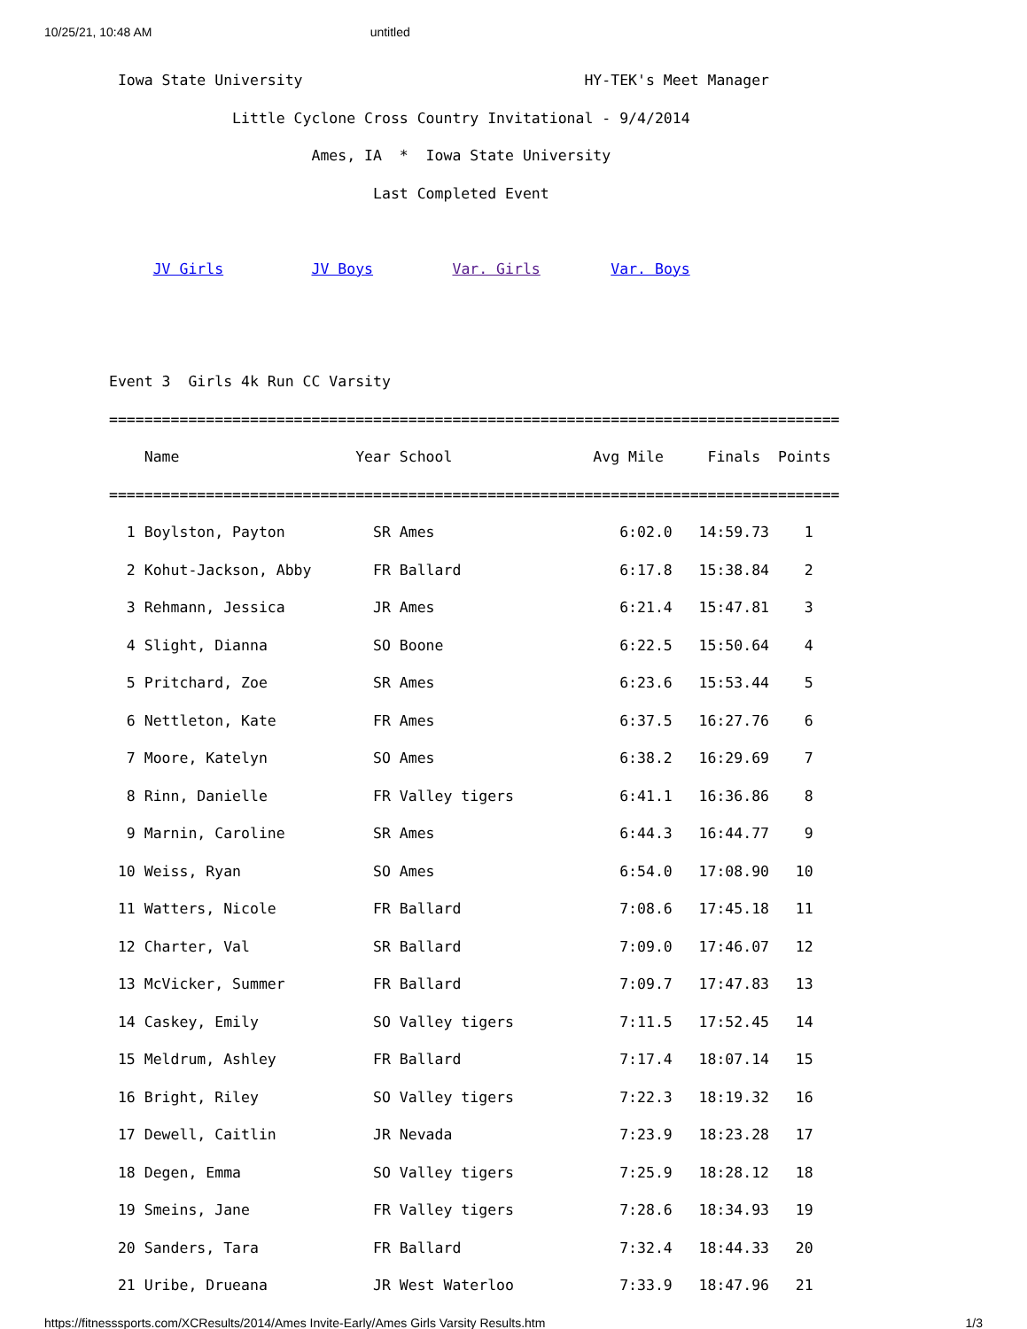10/25/21, 10:48 AM untitled
 Iowa State University                                HY-TEK's Meet Manager
              Little Cyclone Cross Country Invitational - 9/4/2014
                       Ames, IA  *  Iowa State University
                              Last Completed Event

     JV Girls          JV Boys         Var. Girls        Var. Boys


Event 3  Girls 4k Run CC Varsity
===================================================================================
    Name                    Year School                Avg Mile     Finals  Points
===================================================================================
  1 Boylston, Payton          SR Ames                     6:02.0   14:59.73    1
  2 Kohut-Jackson, Abby       FR Ballard                  6:17.8   15:38.84    2
  3 Rehmann, Jessica          JR Ames                     6:21.4   15:47.81    3
  4 Slight, Dianna            SO Boone                    6:22.5   15:50.64    4
  5 Pritchard, Zoe            SR Ames                     6:23.6   15:53.44    5
  6 Nettleton, Kate           FR Ames                     6:37.5   16:27.76    6
  7 Moore, Katelyn            SO Ames                     6:38.2   16:29.69    7
  8 Rinn, Danielle            FR Valley tigers            6:41.1   16:36.86    8
  9 Marnin, Caroline          SR Ames                     6:44.3   16:44.77    9
 10 Weiss, Ryan               SO Ames                     6:54.0   17:08.90   10
 11 Watters, Nicole           FR Ballard                  7:08.6   17:45.18   11
 12 Charter, Val              SR Ballard                  7:09.0   17:46.07   12
 13 McVicker, Summer          FR Ballard                  7:09.7   17:47.83   13
 14 Caskey, Emily             SO Valley tigers            7:11.5   17:52.45   14
 15 Meldrum, Ashley           FR Ballard                  7:17.4   18:07.14   15
 16 Bright, Riley             SO Valley tigers            7:22.3   18:19.32   16
 17 Dewell, Caitlin           JR Nevada                   7:23.9   18:23.28   17
 18 Degen, Emma               SO Valley tigers            7:25.9   18:28.12   18
 19 Smeins, Jane              FR Valley tigers            7:28.6   18:34.93   19
 20 Sanders, Tara             FR Ballard                  7:32.4   18:44.33   20
 21 Uribe, Drueana            JR West Waterloo            7:33.9   18:47.96   21
https://fitnesssports.com/XCResults/2014/Ames Invite-Early/Ames Girls Varsity Results.htm 1/3